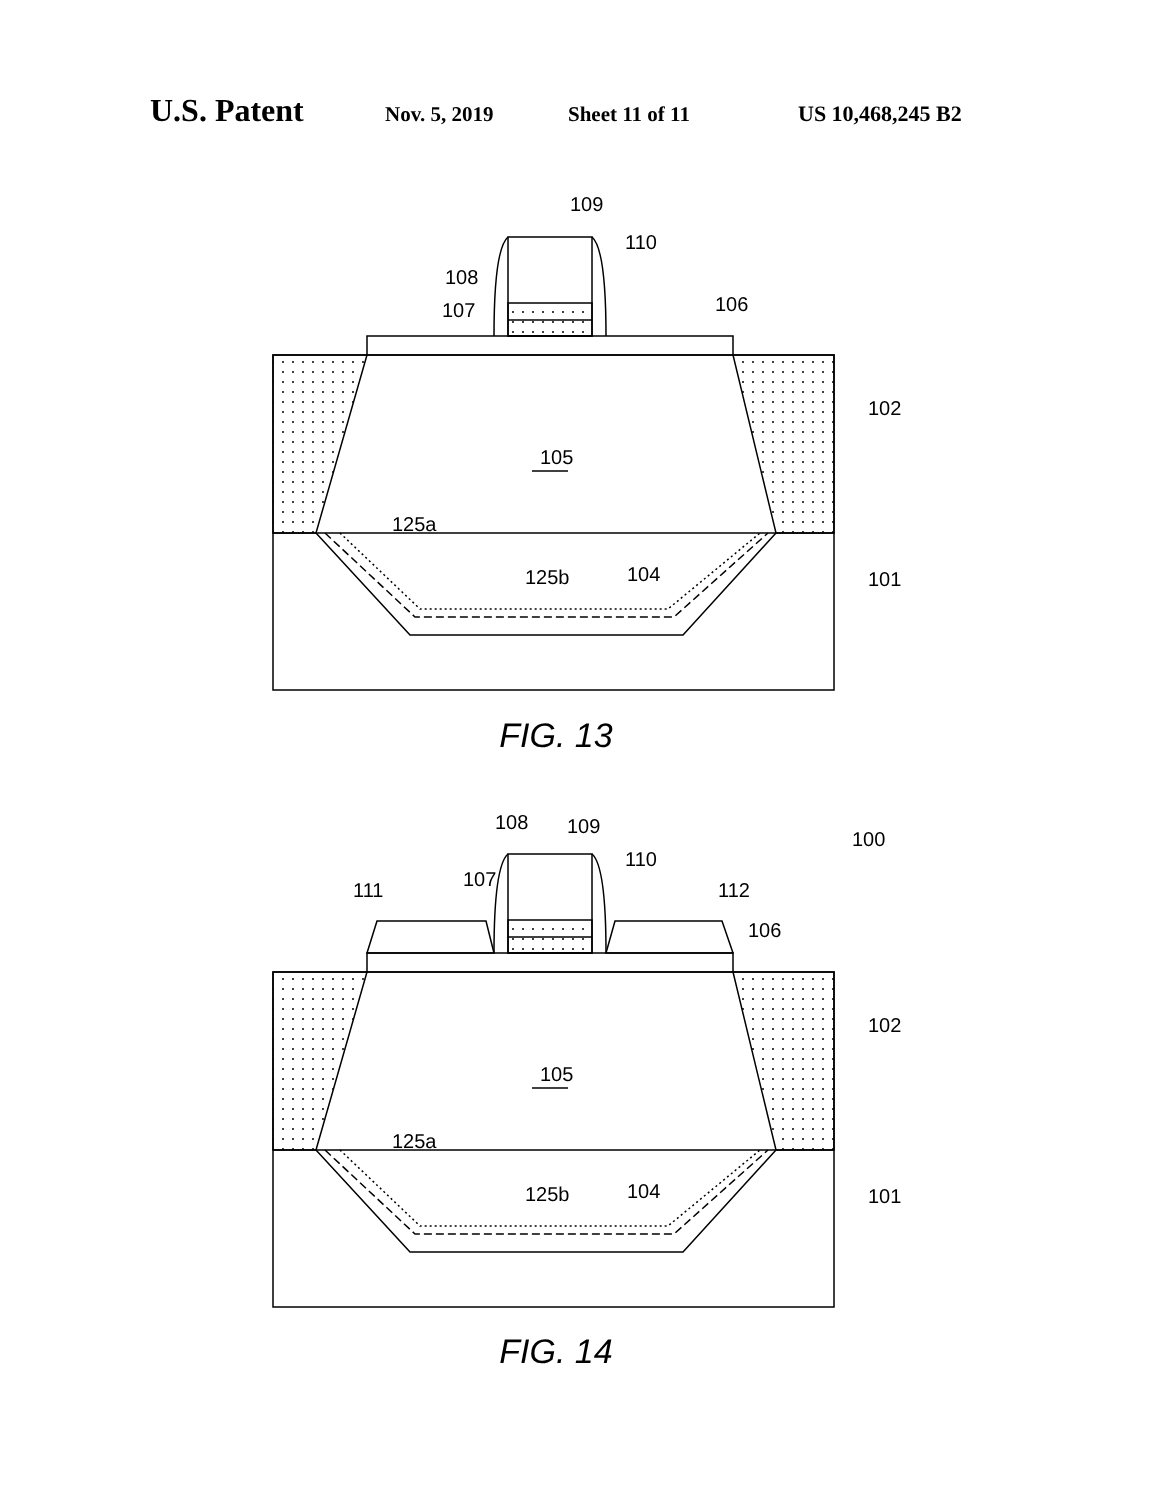U.S. Patent Nov. 5, 2019 Sheet 11 of 11 US 10,468,245 B2
105
109
110
108
107
106
102
101
125a
125b
104
FIG. 13
108
109
110
100
111
107
112
106
102
101
125a
125b
104
FIG. 14